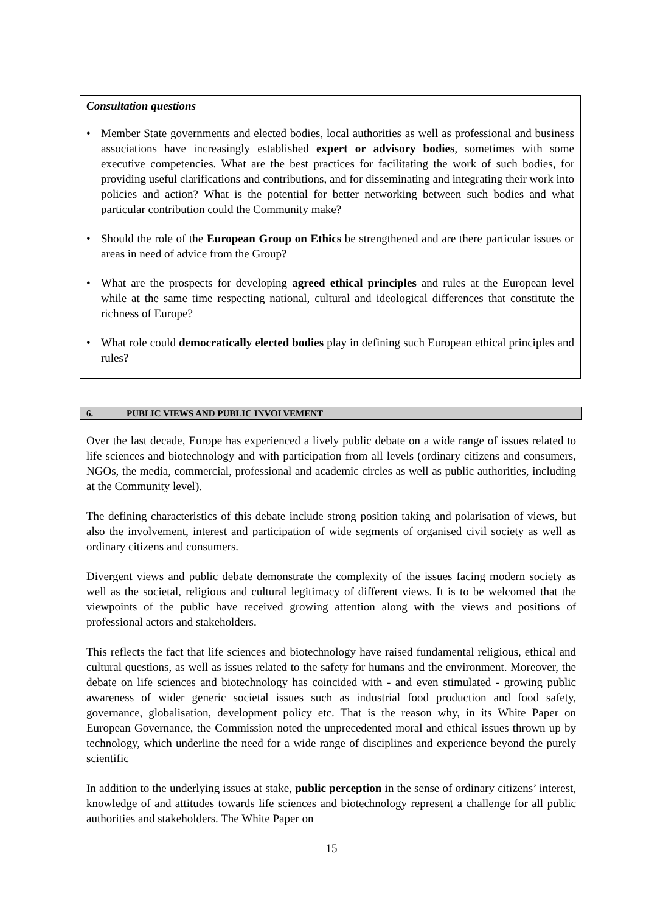Consultation questions
• Member State governments and elected bodies, local authorities as well as professional and business associations have increasingly established expert or advisory bodies, sometimes with some executive competencies. What are the best practices for facilitating the work of such bodies, for providing useful clarifications and contributions, and for disseminating and integrating their work into policies and action? What is the potential for better networking between such bodies and what particular contribution could the Community make?
• Should the role of the European Group on Ethics be strengthened and are there particular issues or areas in need of advice from the Group?
• What are the prospects for developing agreed ethical principles and rules at the European level while at the same time respecting national, cultural and ideological differences that constitute the richness of Europe?
• What role could democratically elected bodies play in defining such European ethical principles and rules?
6. PUBLIC VIEWS AND PUBLIC INVOLVEMENT
Over the last decade, Europe has experienced a lively public debate on a wide range of issues related to life sciences and biotechnology and with participation from all levels (ordinary citizens and consumers, NGOs, the media, commercial, professional and academic circles as well as public authorities, including at the Community level).
The defining characteristics of this debate include strong position taking and polarisation of views, but also the involvement, interest and participation of wide segments of organised civil society as well as ordinary citizens and consumers.
Divergent views and public debate demonstrate the complexity of the issues facing modern society as well as the societal, religious and cultural legitimacy of different views. It is to be welcomed that the viewpoints of the public have received growing attention along with the views and positions of professional actors and stakeholders.
This reflects the fact that life sciences and biotechnology have raised fundamental religious, ethical and cultural questions, as well as issues related to the safety for humans and the environment. Moreover, the debate on life sciences and biotechnology has coincided with - and even stimulated - growing public awareness of wider generic societal issues such as industrial food production and food safety, governance, globalisation, development policy etc. That is the reason why, in its White Paper on European Governance, the Commission noted the unprecedented moral and ethical issues thrown up by technology, which underline the need for a wide range of disciplines and experience beyond the purely scientific
In addition to the underlying issues at stake, public perception in the sense of ordinary citizens’ interest, knowledge of and attitudes towards life sciences and biotechnology represent a challenge for all public authorities and stakeholders. The White Paper on
15